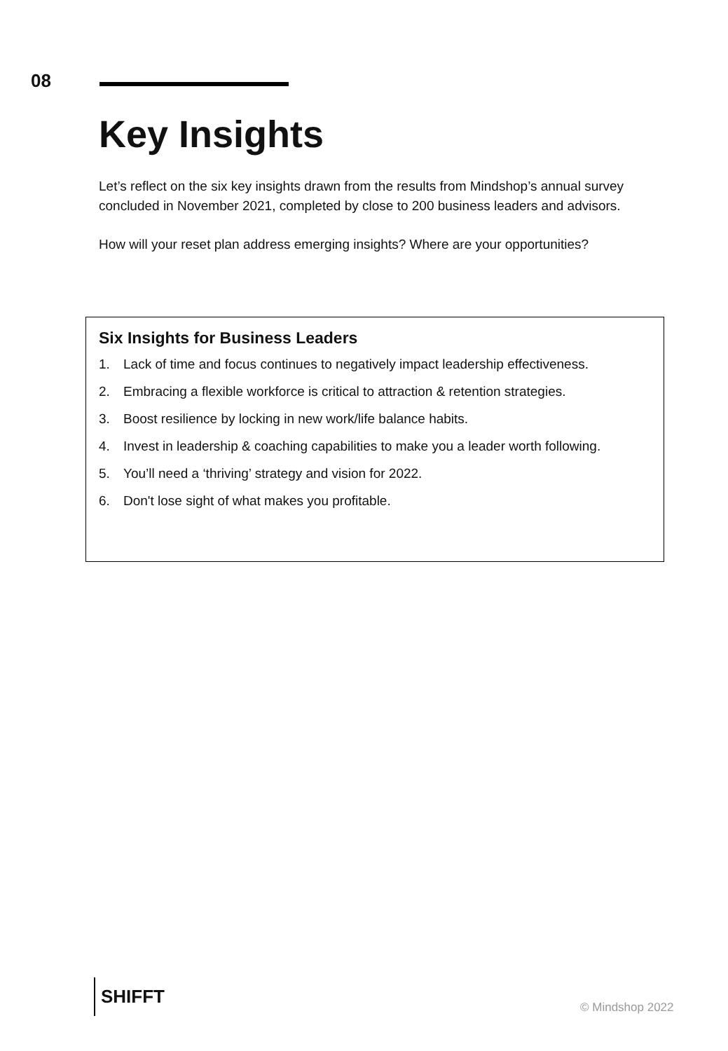08
Key Insights
Let’s reflect on the six key insights drawn from the results from Mindshop’s annual survey concluded in November 2021, completed by close to 200 business leaders and advisors.
How will your reset plan address emerging insights? Where are your opportunities?
Six Insights for Business Leaders
1. Lack of time and focus continues to negatively impact leadership effectiveness.
2. Embracing a flexible workforce is critical to attraction & retention strategies.
3. Boost resilience by locking in new work/life balance habits.
4. Invest in leadership & coaching capabilities to make you a leader worth following.
5. You’ll need a ‘thriving’ strategy and vision for 2022.
6. Don't lose sight of what makes you profitable.
SHIFFT
© Mindshop 2022